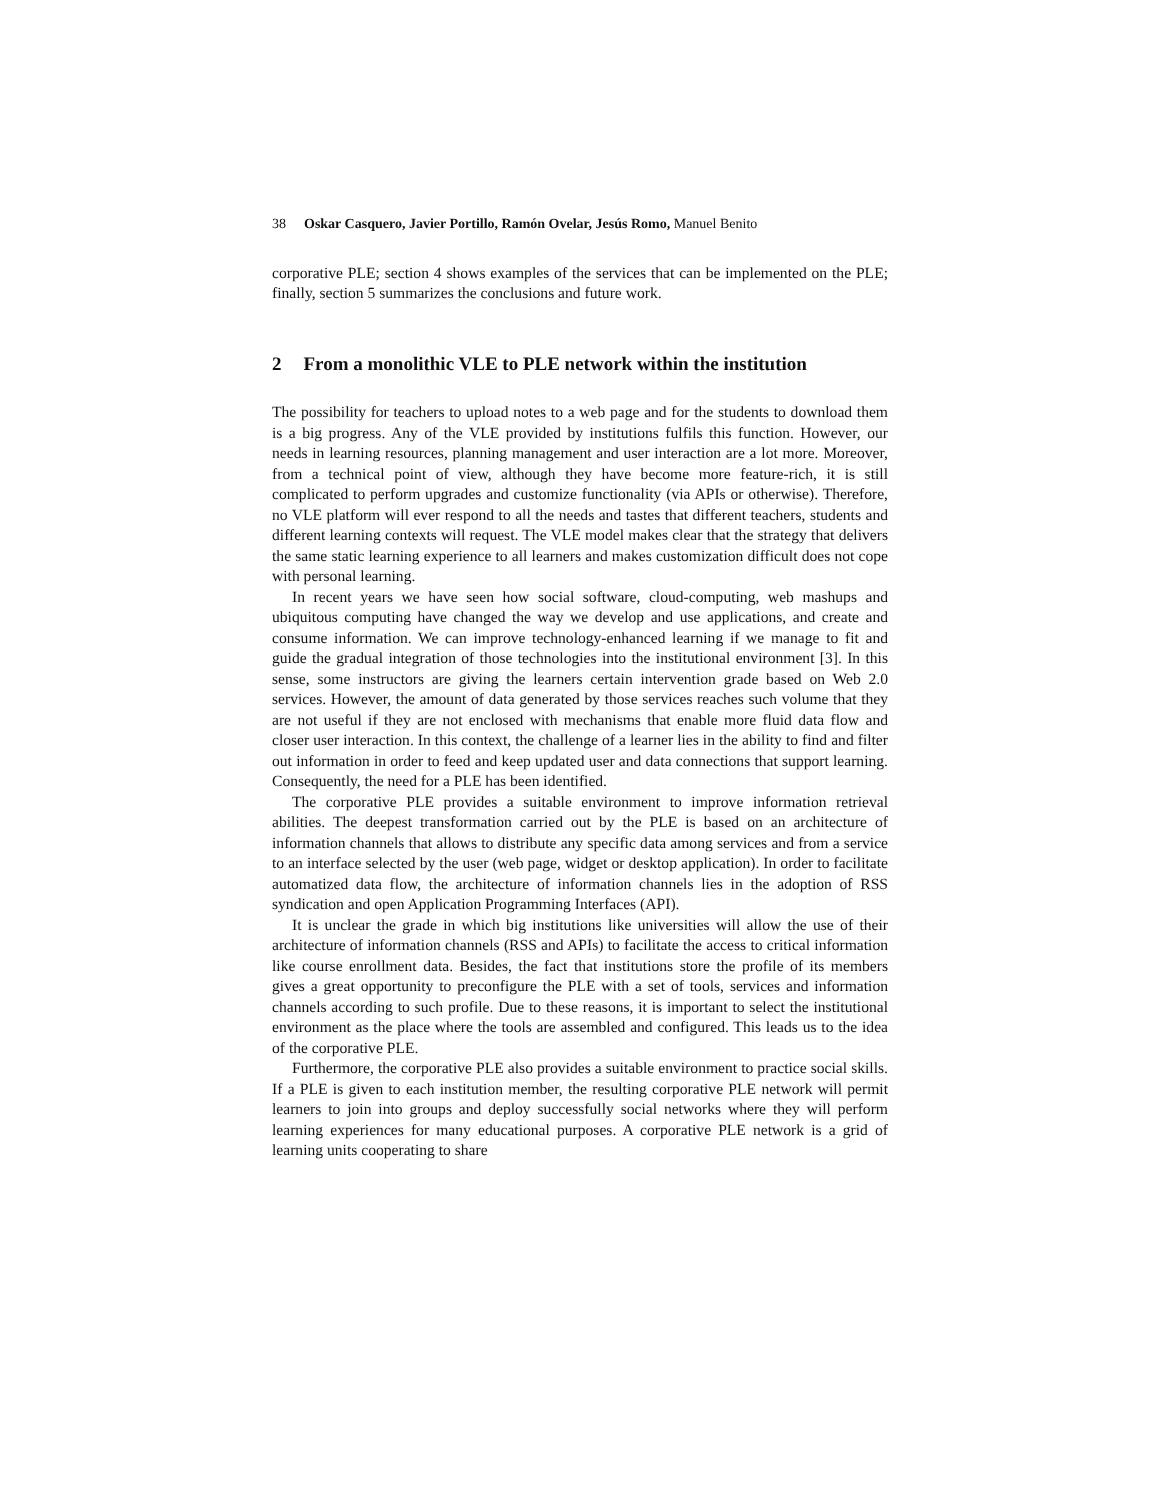38 Oskar Casquero, Javier Portillo, Ramón Ovelar, Jesús Romo, Manuel Benito
corporative PLE; section 4 shows examples of the services that can be implemented on the PLE; finally, section 5 summarizes the conclusions and future work.
2 From a monolithic VLE to PLE network within the institution
The possibility for teachers to upload notes to a web page and for the students to download them is a big progress. Any of the VLE provided by institutions fulfils this function. However, our needs in learning resources, planning management and user interaction are a lot more. Moreover, from a technical point of view, although they have become more feature-rich, it is still complicated to perform upgrades and customize functionality (via APIs or otherwise). Therefore, no VLE platform will ever respond to all the needs and tastes that different teachers, students and different learning contexts will request. The VLE model makes clear that the strategy that delivers the same static learning experience to all learners and makes customization difficult does not cope with personal learning.
In recent years we have seen how social software, cloud-computing, web mashups and ubiquitous computing have changed the way we develop and use applications, and create and consume information. We can improve technology-enhanced learning if we manage to fit and guide the gradual integration of those technologies into the institutional environment [3]. In this sense, some instructors are giving the learners certain intervention grade based on Web 2.0 services. However, the amount of data generated by those services reaches such volume that they are not useful if they are not enclosed with mechanisms that enable more fluid data flow and closer user interaction. In this context, the challenge of a learner lies in the ability to find and filter out information in order to feed and keep updated user and data connections that support learning. Consequently, the need for a PLE has been identified.
The corporative PLE provides a suitable environment to improve information retrieval abilities. The deepest transformation carried out by the PLE is based on an architecture of information channels that allows to distribute any specific data among services and from a service to an interface selected by the user (web page, widget or desktop application). In order to facilitate automatized data flow, the architecture of information channels lies in the adoption of RSS syndication and open Application Programming Interfaces (API).
It is unclear the grade in which big institutions like universities will allow the use of their architecture of information channels (RSS and APIs) to facilitate the access to critical information like course enrollment data. Besides, the fact that institutions store the profile of its members gives a great opportunity to preconfigure the PLE with a set of tools, services and information channels according to such profile. Due to these reasons, it is important to select the institutional environment as the place where the tools are assembled and configured. This leads us to the idea of the corporative PLE.
Furthermore, the corporative PLE also provides a suitable environment to practice social skills. If a PLE is given to each institution member, the resulting corporative PLE network will permit learners to join into groups and deploy successfully social networks where they will perform learning experiences for many educational purposes. A corporative PLE network is a grid of learning units cooperating to share